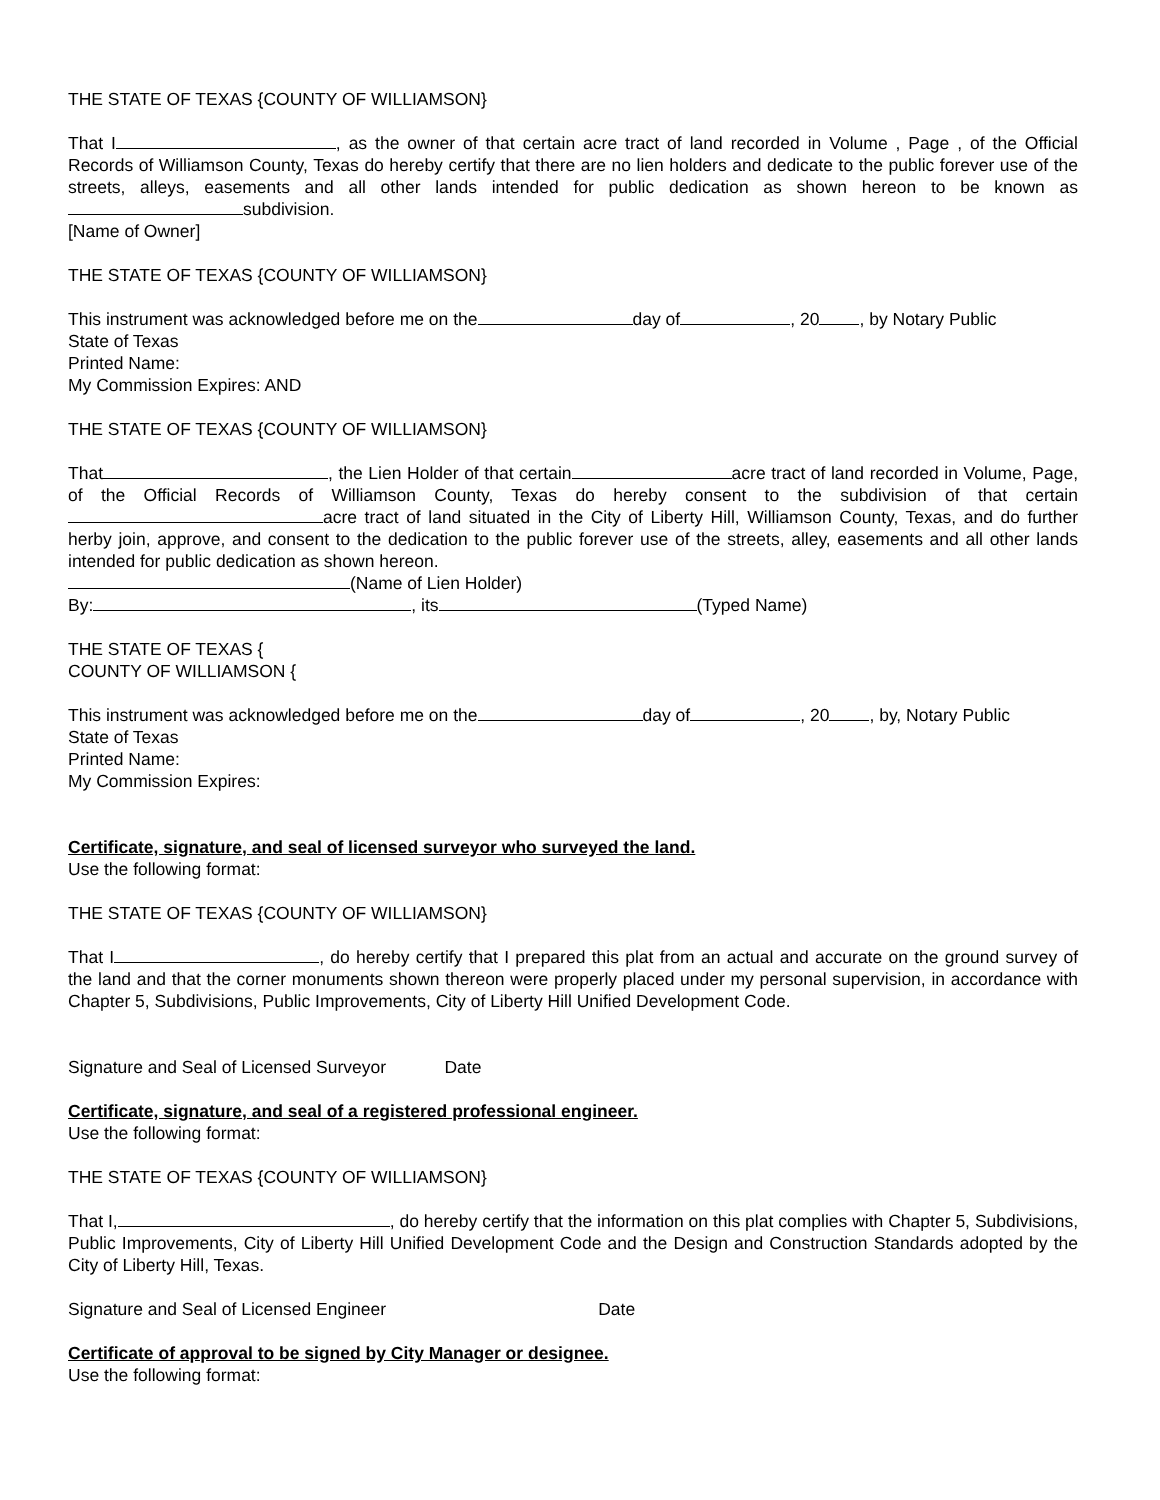THE STATE OF TEXAS {COUNTY OF WILLIAMSON}
That I , as the owner of that certain acre tract of land recorded in Volume , Page , of the Official Records of Williamson County, Texas do hereby certify that there are no lien holders and dedicate to the public forever use of the streets, alleys, easements and all other lands intended for public dedication as shown hereon to be known as subdivision.
[Name of Owner]
THE STATE OF TEXAS {COUNTY OF WILLIAMSON}
This instrument was acknowledged before me on the day of , 20 , by Notary Public
State of Texas
Printed Name:
My Commission Expires: AND
THE STATE OF TEXAS {COUNTY OF WILLIAMSON}
That , the Lien Holder of that certain acre tract of land recorded in Volume, Page, of the Official Records of Williamson County, Texas do hereby consent to the subdivision of that certain acre tract of land situated in the City of Liberty Hill, Williamson County, Texas, and do further herby join, approve, and consent to the dedication to the public forever use of the streets, alley, easements and all other lands intended for public dedication as shown hereon.
(Name of Lien Holder)
By: , its (Typed Name)
THE STATE OF TEXAS {
COUNTY OF WILLIAMSON {
This instrument was acknowledged before me on the day of , 20 , by, Notary Public
State of Texas
Printed Name:
My Commission Expires:
Certificate, signature, and seal of licensed surveyor who surveyed the land.
Use the following format:
THE STATE OF TEXAS {COUNTY OF WILLIAMSON}
That I , do hereby certify that I prepared this plat from an actual and accurate on the ground survey of the land and that the corner monuments shown thereon were properly placed under my personal supervision, in accordance with Chapter 5, Subdivisions, Public Improvements, City of Liberty Hill Unified Development Code.
Signature and Seal of Licensed Surveyor Date
Certificate, signature, and seal of a registered professional engineer.
Use the following format:
THE STATE OF TEXAS {COUNTY OF WILLIAMSON}
That I, , do hereby certify that the information on this plat complies with Chapter 5, Subdivisions, Public Improvements, City of Liberty Hill Unified Development Code and the Design and Construction Standards adopted by the City of Liberty Hill, Texas.
Signature and Seal of Licensed Engineer Date
Certificate of approval to be signed by City Manager or designee.
Use the following format: